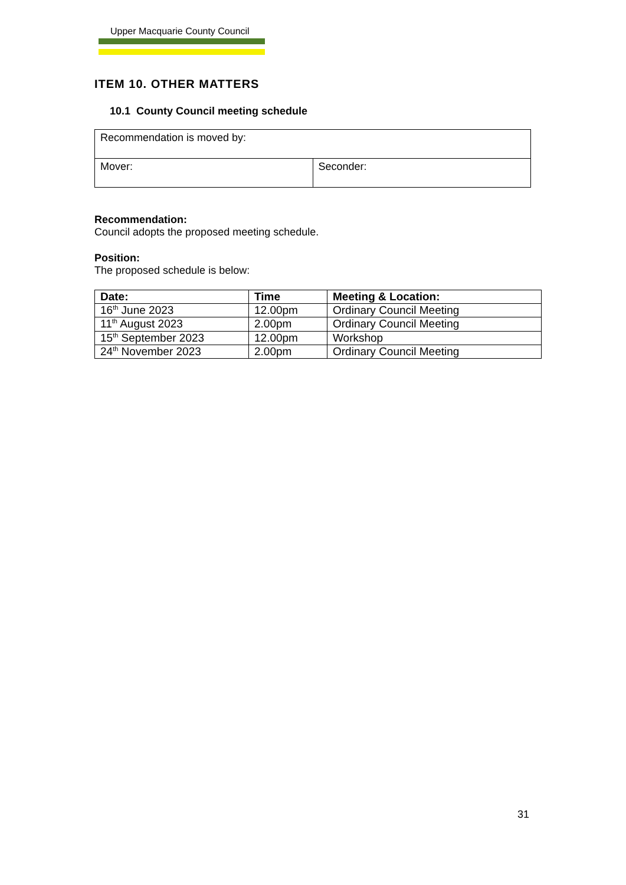Upper Macquarie County Council
ITEM 10. OTHER MATTERS
10.1 County Council meeting schedule
| Recommendation is moved by: | |
| Mover: | Seconder: |
Recommendation:
Council adopts the proposed meeting schedule.
Position:
The proposed schedule is below:
| Date: | Time | Meeting & Location: |
| --- | --- | --- |
| 16<sup>th</sup> June 2023 | 12.00pm | Ordinary Council Meeting |
| 11<sup>th</sup> August 2023 | 2.00pm | Ordinary Council Meeting |
| 15<sup>th</sup> September 2023 | 12.00pm | Workshop |
| 24<sup>th</sup> November 2023 | 2.00pm | Ordinary Council Meeting |
31